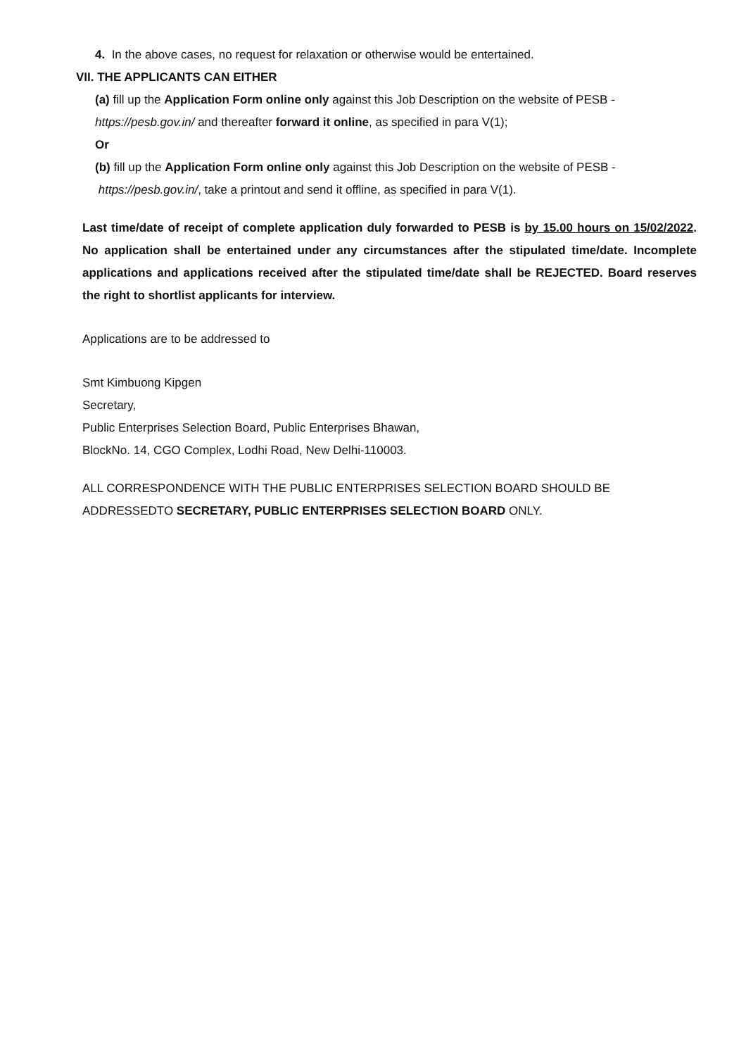4. In the above cases, no request for relaxation or otherwise would be entertained.
VII. THE APPLICANTS CAN EITHER
(a) fill up the Application Form online only against this Job Description on the website of PESB - https://pesb.gov.in/ and thereafter forward it online, as specified in para V(1);
Or
(b) fill up the Application Form online only against this Job Description on the website of PESB - https://pesb.gov.in/, take a printout and send it offline, as specified in para V(1).
Last time/date of receipt of complete application duly forwarded to PESB is by 15.00 hours on 15/02/2022. No application shall be entertained under any circumstances after the stipulated time/date. Incomplete applications and applications received after the stipulated time/date shall be REJECTED. Board reserves the right to shortlist applicants for interview.
Applications are to be addressed to
Smt Kimbuong Kipgen
Secretary,
Public Enterprises Selection Board, Public Enterprises Bhawan,
BlockNo. 14, CGO Complex, Lodhi Road, New Delhi-110003.
ALL CORRESPONDENCE WITH THE PUBLIC ENTERPRISES SELECTION BOARD SHOULD BE ADDRESSEDTO SECRETARY, PUBLIC ENTERPRISES SELECTION BOARD ONLY.